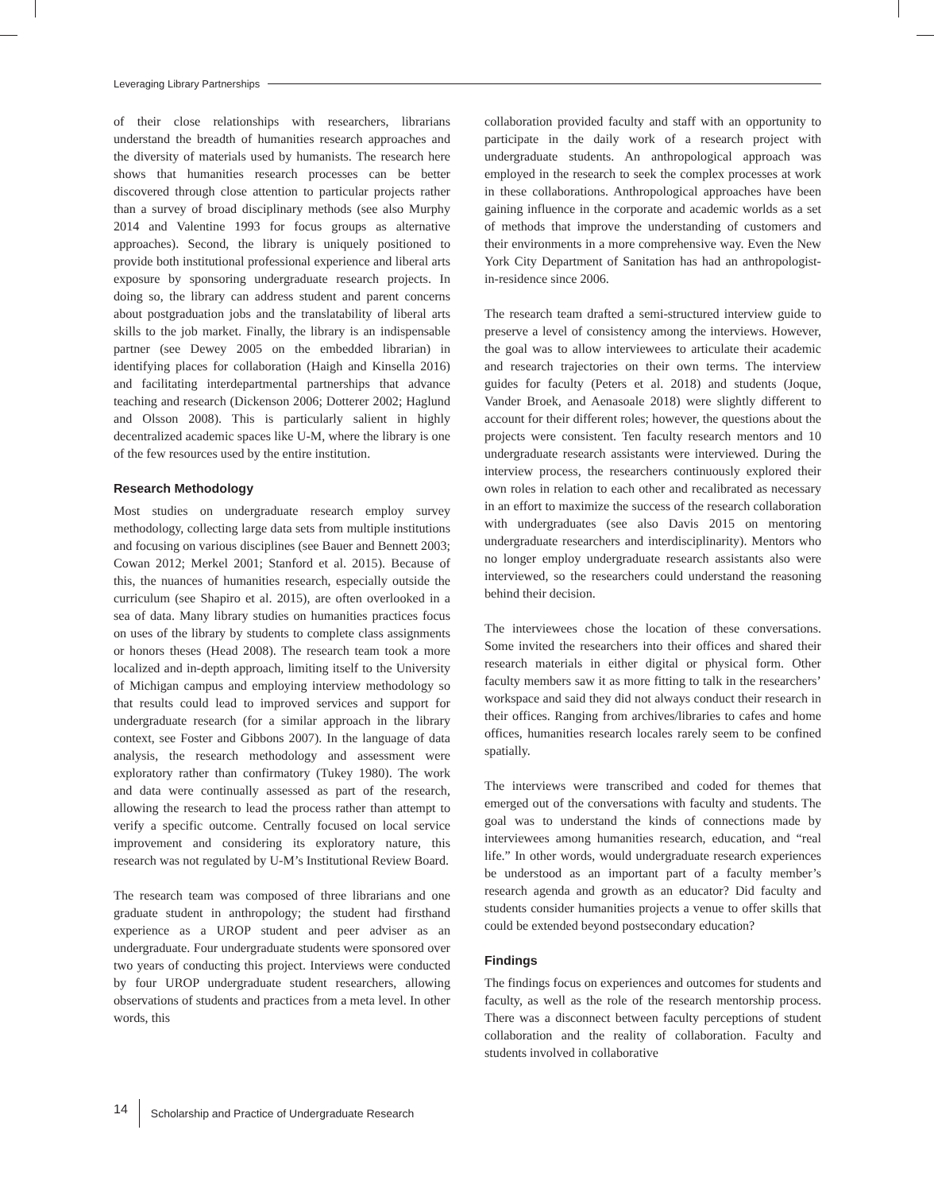Leveraging Library Partnerships
of their close relationships with researchers, librarians understand the breadth of humanities research approaches and the diversity of materials used by humanists. The research here shows that humanities research processes can be better discovered through close attention to particular projects rather than a survey of broad disciplinary methods (see also Murphy 2014 and Valentine 1993 for focus groups as alternative approaches). Second, the library is uniquely positioned to provide both institutional professional experience and liberal arts exposure by sponsoring undergraduate research projects. In doing so, the library can address student and parent concerns about postgraduation jobs and the translatability of liberal arts skills to the job market. Finally, the library is an indispensable partner (see Dewey 2005 on the embedded librarian) in identifying places for collaboration (Haigh and Kinsella 2016) and facilitating interdepartmental partnerships that advance teaching and research (Dickenson 2006; Dotterer 2002; Haglund and Olsson 2008). This is particularly salient in highly decentralized academic spaces like U-M, where the library is one of the few resources used by the entire institution.
Research Methodology
Most studies on undergraduate research employ survey methodology, collecting large data sets from multiple institutions and focusing on various disciplines (see Bauer and Bennett 2003; Cowan 2012; Merkel 2001; Stanford et al. 2015). Because of this, the nuances of humanities research, especially outside the curriculum (see Shapiro et al. 2015), are often overlooked in a sea of data. Many library studies on humanities practices focus on uses of the library by students to complete class assignments or honors theses (Head 2008). The research team took a more localized and in-depth approach, limiting itself to the University of Michigan campus and employing interview methodology so that results could lead to improved services and support for undergraduate research (for a similar approach in the library context, see Foster and Gibbons 2007). In the language of data analysis, the research methodology and assessment were exploratory rather than confirmatory (Tukey 1980). The work and data were continually assessed as part of the research, allowing the research to lead the process rather than attempt to verify a specific outcome. Centrally focused on local service improvement and considering its exploratory nature, this research was not regulated by U-M’s Institutional Review Board.
The research team was composed of three librarians and one graduate student in anthropology; the student had firsthand experience as a UROP student and peer adviser as an undergraduate. Four undergraduate students were sponsored over two years of conducting this project. Interviews were conducted by four UROP undergraduate student researchers, allowing observations of students and practices from a meta level. In other words, this
collaboration provided faculty and staff with an opportunity to participate in the daily work of a research project with undergraduate students. An anthropological approach was employed in the research to seek the complex processes at work in these collaborations. Anthropological approaches have been gaining influence in the corporate and academic worlds as a set of methods that improve the understanding of customers and their environments in a more comprehensive way. Even the New York City Department of Sanitation has had an anthropologist-in-residence since 2006.
The research team drafted a semi-structured interview guide to preserve a level of consistency among the interviews. However, the goal was to allow interviewees to articulate their academic and research trajectories on their own terms. The interview guides for faculty (Peters et al. 2018) and students (Joque, Vander Broek, and Aenasoale 2018) were slightly different to account for their different roles; however, the questions about the projects were consistent. Ten faculty research mentors and 10 undergraduate research assistants were interviewed. During the interview process, the researchers continuously explored their own roles in relation to each other and recalibrated as necessary in an effort to maximize the success of the research collaboration with undergraduates (see also Davis 2015 on mentoring undergraduate researchers and interdisciplinarity). Mentors who no longer employ undergraduate research assistants also were interviewed, so the researchers could understand the reasoning behind their decision.
The interviewees chose the location of these conversations. Some invited the researchers into their offices and shared their research materials in either digital or physical form. Other faculty members saw it as more fitting to talk in the researchers’ workspace and said they did not always conduct their research in their offices. Ranging from archives/libraries to cafes and home offices, humanities research locales rarely seem to be confined spatially.
The interviews were transcribed and coded for themes that emerged out of the conversations with faculty and students. The goal was to understand the kinds of connections made by interviewees among humanities research, education, and “real life.” In other words, would undergraduate research experiences be understood as an important part of a faculty member’s research agenda and growth as an educator? Did faculty and students consider humanities projects a venue to offer skills that could be extended beyond postsecondary education?
Findings
The findings focus on experiences and outcomes for students and faculty, as well as the role of the research mentorship process. There was a disconnect between faculty perceptions of student collaboration and the reality of collaboration. Faculty and students involved in collaborative
14 Scholarship and Practice of Undergraduate Research